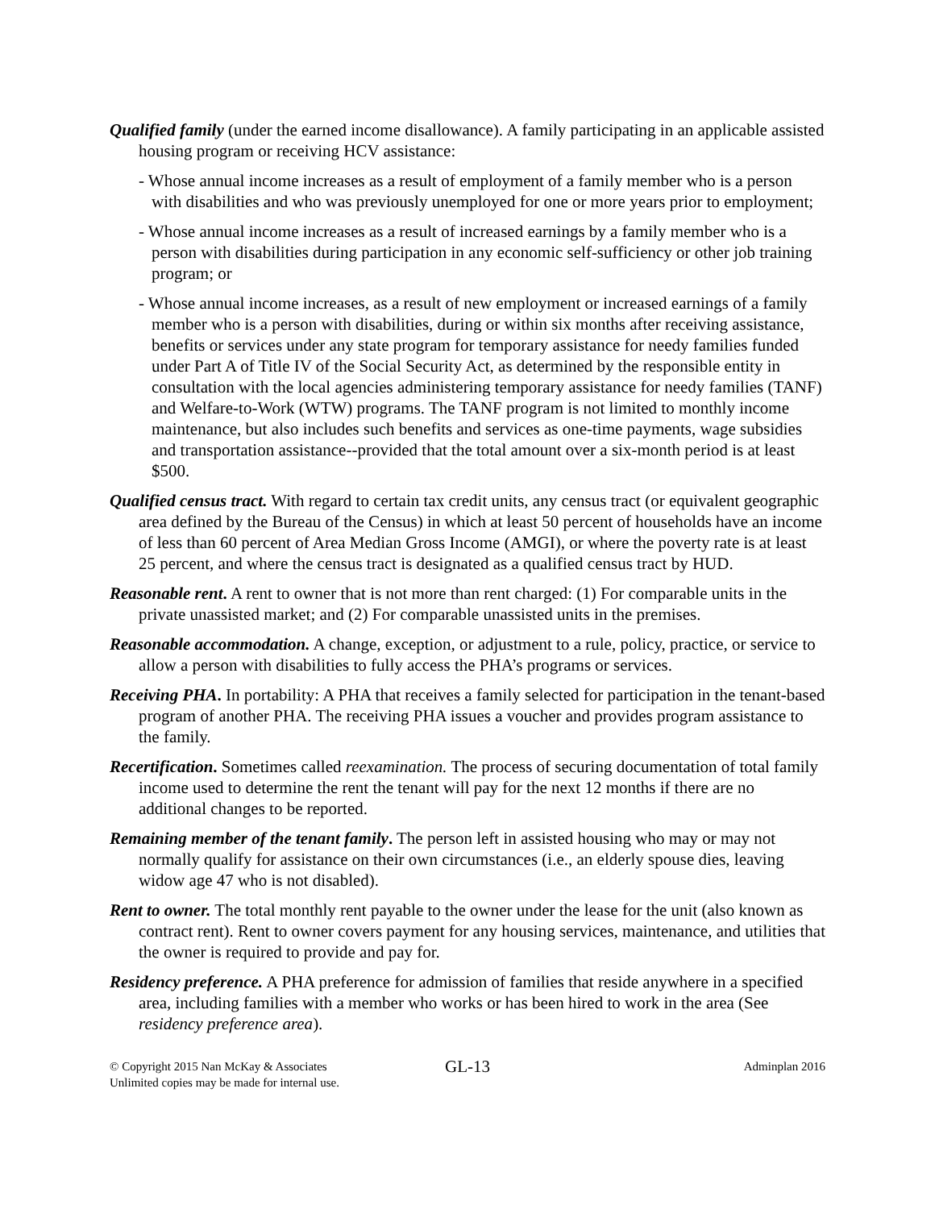Qualified family (under the earned income disallowance). A family participating in an applicable assisted housing program or receiving HCV assistance:
- Whose annual income increases as a result of employment of a family member who is a person with disabilities and who was previously unemployed for one or more years prior to employment;
- Whose annual income increases as a result of increased earnings by a family member who is a person with disabilities during participation in any economic self-sufficiency or other job training program; or
- Whose annual income increases, as a result of new employment or increased earnings of a family member who is a person with disabilities, during or within six months after receiving assistance, benefits or services under any state program for temporary assistance for needy families funded under Part A of Title IV of the Social Security Act, as determined by the responsible entity in consultation with the local agencies administering temporary assistance for needy families (TANF) and Welfare-to-Work (WTW) programs. The TANF program is not limited to monthly income maintenance, but also includes such benefits and services as one-time payments, wage subsidies and transportation assistance--provided that the total amount over a six-month period is at least $500.
Qualified census tract. With regard to certain tax credit units, any census tract (or equivalent geographic area defined by the Bureau of the Census) in which at least 50 percent of households have an income of less than 60 percent of Area Median Gross Income (AMGI), or where the poverty rate is at least 25 percent, and where the census tract is designated as a qualified census tract by HUD.
Reasonable rent. A rent to owner that is not more than rent charged: (1) For comparable units in the private unassisted market; and (2) For comparable unassisted units in the premises.
Reasonable accommodation. A change, exception, or adjustment to a rule, policy, practice, or service to allow a person with disabilities to fully access the PHA’s programs or services.
Receiving PHA. In portability: A PHA that receives a family selected for participation in the tenant-based program of another PHA. The receiving PHA issues a voucher and provides program assistance to the family.
Recertification. Sometimes called reexamination. The process of securing documentation of total family income used to determine the rent the tenant will pay for the next 12 months if there are no additional changes to be reported.
Remaining member of the tenant family. The person left in assisted housing who may or may not normally qualify for assistance on their own circumstances (i.e., an elderly spouse dies, leaving widow age 47 who is not disabled).
Rent to owner. The total monthly rent payable to the owner under the lease for the unit (also known as contract rent). Rent to owner covers payment for any housing services, maintenance, and utilities that the owner is required to provide and pay for.
Residency preference. A PHA preference for admission of families that reside anywhere in a specified area, including families with a member who works or has been hired to work in the area (See residency preference area).
© Copyright 2015 Nan McKay & Associates
Unlimited copies may be made for internal use.
GL-13
Adminplan 2016